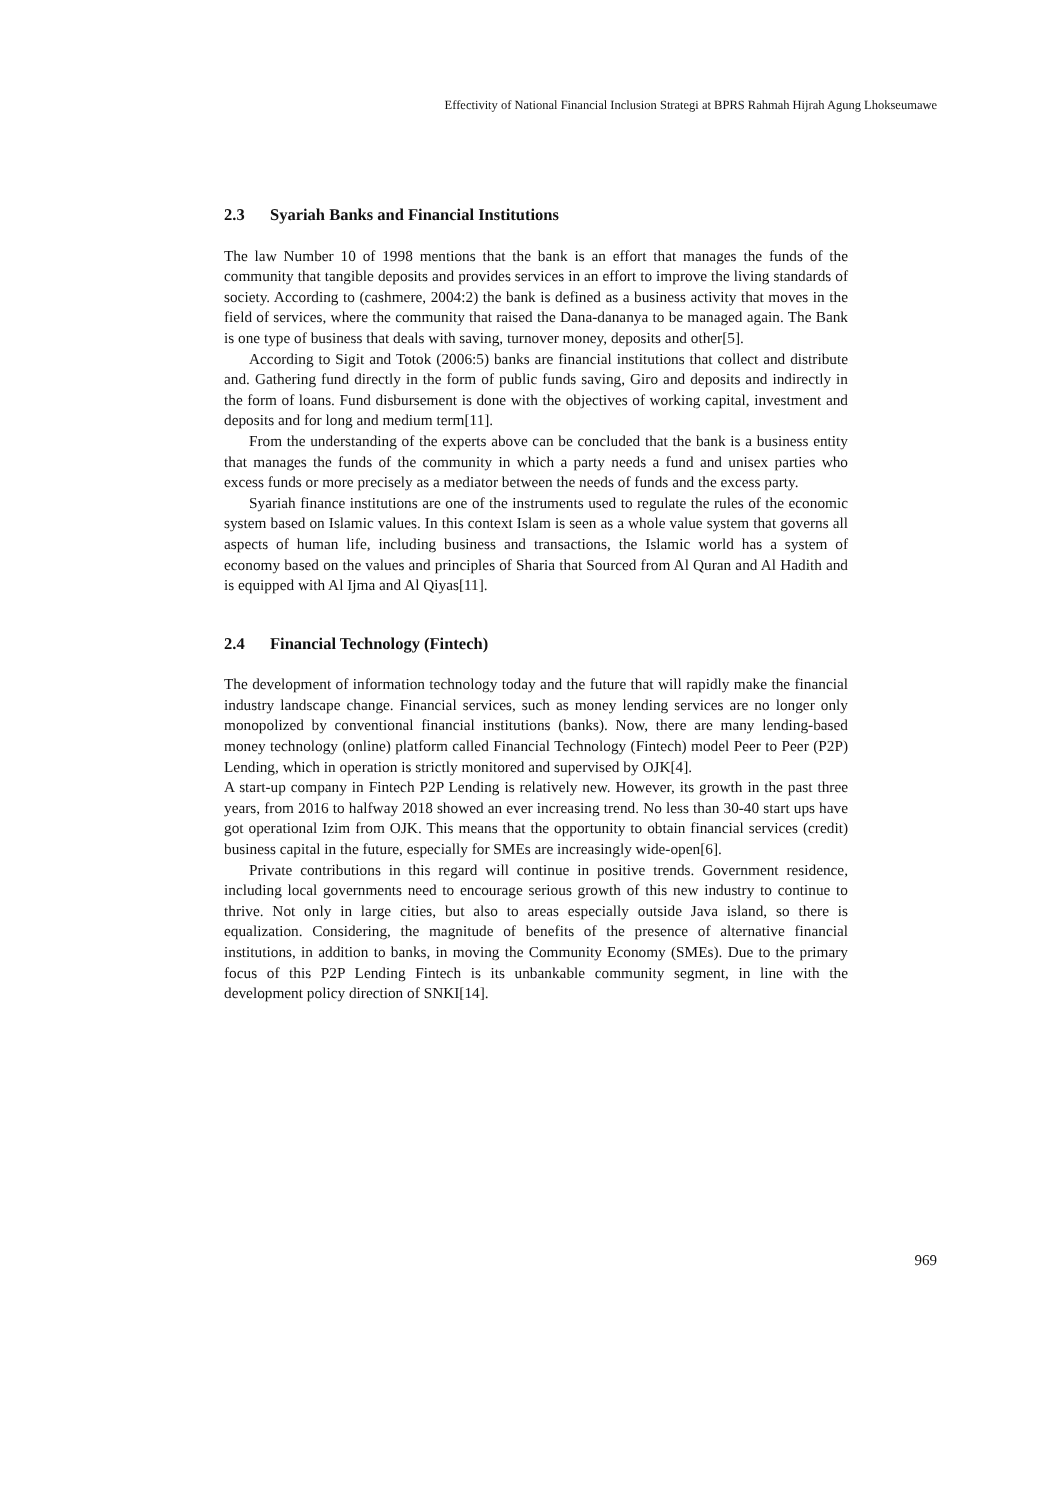Effectivity of National Financial Inclusion Strategi at BPRS Rahmah Hijrah Agung Lhokseumawe
2.3 Syariah Banks and Financial Institutions
The law Number 10 of 1998 mentions that the bank is an effort that manages the funds of the community that tangible deposits and provides services in an effort to improve the living standards of society. According to (cashmere, 2004:2) the bank is defined as a business activity that moves in the field of services, where the community that raised the Dana-dananya to be managed again. The Bank is one type of business that deals with saving, turnover money, deposits and other[5].
According to Sigit and Totok (2006:5) banks are financial institutions that collect and distribute and. Gathering fund directly in the form of public funds saving, Giro and deposits and indirectly in the form of loans. Fund disbursement is done with the objectives of working capital, investment and deposits and for long and medium term[11].
From the understanding of the experts above can be concluded that the bank is a business entity that manages the funds of the community in which a party needs a fund and unisex parties who excess funds or more precisely as a mediator between the needs of funds and the excess party.
Syariah finance institutions are one of the instruments used to regulate the rules of the economic system based on Islamic values. In this context Islam is seen as a whole value system that governs all aspects of human life, including business and transactions, the Islamic world has a system of economy based on the values and principles of Sharia that Sourced from Al Quran and Al Hadith and is equipped with Al Ijma and Al Qiyas[11].
2.4 Financial Technology (Fintech)
The development of information technology today and the future that will rapidly make the financial industry landscape change. Financial services, such as money lending services are no longer only monopolized by conventional financial institutions (banks). Now, there are many lending-based money technology (online) platform called Financial Technology (Fintech) model Peer to Peer (P2P) Lending, which in operation is strictly monitored and supervised by OJK[4].
A start-up company in Fintech P2P Lending is relatively new. However, its growth in the past three years, from 2016 to halfway 2018 showed an ever increasing trend. No less than 30-40 start ups have got operational Izim from OJK. This means that the opportunity to obtain financial services (credit) business capital in the future, especially for SMEs are increasingly wide-open[6].
Private contributions in this regard will continue in positive trends. Government residence, including local governments need to encourage serious growth of this new industry to continue to thrive. Not only in large cities, but also to areas especially outside Java island, so there is equalization. Considering, the magnitude of benefits of the presence of alternative financial institutions, in addition to banks, in moving the Community Economy (SMEs). Due to the primary focus of this P2P Lending Fintech is its unbankable community segment, in line with the development policy direction of SNKI[14].
969